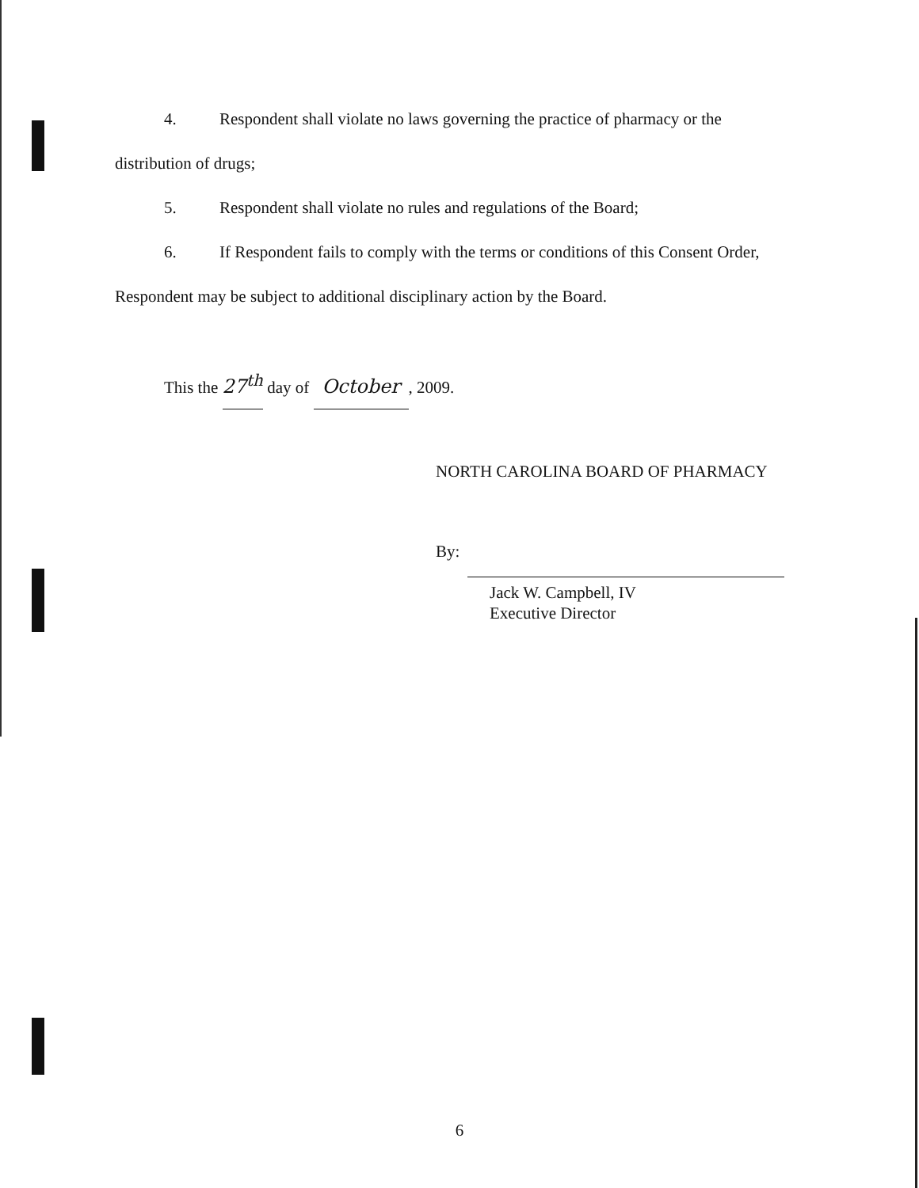4. Respondent shall violate no laws governing the practice of pharmacy or the
distribution of drugs;
5. Respondent shall violate no rules and regulations of the Board;
6. If Respondent fails to comply with the terms or conditions of this Consent Order,
Respondent may be subject to additional disciplinary action by the Board.
This the 27<sup>th</sup> day of October, 2009.
NORTH CAROLINA BOARD OF PHARMACY
By:
Jack W. Campbell, IV
Executive Director
6